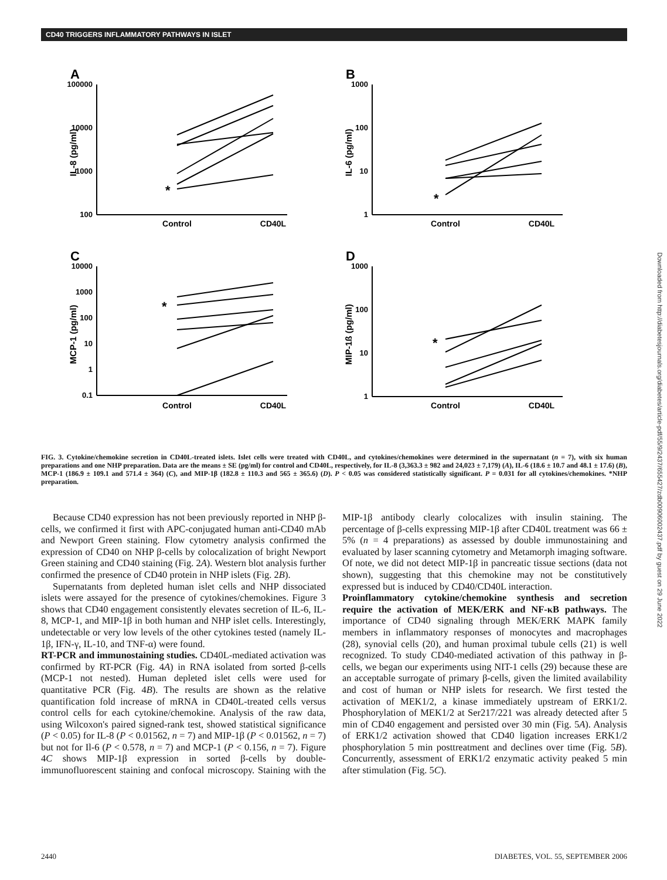CD40 TRIGGERS INFLAMMATORY PATHWAYS IN ISLET
Downloaded from http://diabetesjournals.org/diabetes/article-pdf/55/9/2437/655427/zdb00906002437.pdf by guest on 29 June 2022
A
100000
10000
1000
100
IL-8 (pg/ml)
Control
CD40L
*
B
1000
100
10
1
IL-6 (pg/ml)
Control
CD40L
*
C
10000
1000
100
10
1
0.1
MCP-1 (pg/ml)
Control
CD40L
*
D
1000
100
10
1
MIP-1ß (pg/ml)
Control
CD40L
*
FIG. 3. Cytokine/chemokine secretion in CD40L-treated islets. Islet cells were treated with CD40L, and cytokines/chemokines were determined in the supernatant (n = 7), with six human preparations and one NHP preparation. Data are the means ± SE (pg/ml) for control and CD40L, respectively, for IL-8 (3,363.3 ± 982 and 24,023 ± 7,179) (A), IL-6 (18.6 ± 10.7 and 48.1 ± 17.6) (B), MCP-1 (186.9 ± 109.1 and 571.4 ± 364) (C), and MIP-1β (182.8 ± 110.3 and 565 ± 365.6) (D). P < 0.05 was considered statistically significant. P = 0.031 for all cytokines/chemokines. *NHP preparation.
Because CD40 expression has not been previously reported in NHP β-cells, we confirmed it first with APC-conjugated human anti-CD40 mAb and Newport Green staining. Flow cytometry analysis confirmed the expression of CD40 on NHP β-cells by colocalization of bright Newport Green staining and CD40 staining (Fig. 2A). Western blot analysis further confirmed the presence of CD40 protein in NHP islets (Fig. 2B).
Supernatants from depleted human islet cells and NHP dissociated islets were assayed for the presence of cytokines/chemokines. Figure 3 shows that CD40 engagement consistently elevates secretion of IL-6, IL-8, MCP-1, and MIP-1β in both human and NHP islet cells. Interestingly, undetectable or very low levels of the other cytokines tested (namely IL-1β, IFN-γ, IL-10, and TNF-α) were found.
RT-PCR and immunostaining studies. CD40L-mediated activation was confirmed by RT-PCR (Fig. 4A) in RNA isolated from sorted β-cells (MCP-1 not nested). Human depleted islet cells were used for quantitative PCR (Fig. 4B). The results are shown as the relative quantification fold increase of mRNA in CD40L-treated cells versus control cells for each cytokine/chemokine. Analysis of the raw data, using Wilcoxon's paired signed-rank test, showed statistical significance (P < 0.05) for IL-8 (P < 0.01562, n = 7) and MIP-1β (P < 0.01562, n = 7) but not for Il-6 (P < 0.578, n = 7) and MCP-1 (P < 0.156, n = 7). Figure 4C shows MIP-1β expression in sorted β-cells by double-immunofluorescent staining and confocal microscopy. Staining with the MIP-1β antibody clearly colocalizes with insulin staining. The percentage of β-cells expressing MIP-1β after CD40L treatment was 66 ± 5% (n = 4 preparations) as assessed by double immunostaining and evaluated by laser scanning cytometry and Metamorph imaging software. Of note, we did not detect MIP-1β in pancreatic tissue sections (data not shown), suggesting that this chemokine may not be constitutively expressed but is induced by CD40/CD40L interaction.
Proinflammatory cytokine/chemokine synthesis and secretion require the activation of MEK/ERK and NF-κB pathways. The importance of CD40 signaling through MEK/ERK MAPK family members in inflammatory responses of monocytes and macrophages (28), synovial cells (20), and human proximal tubule cells (21) is well recognized. To study CD40-mediated activation of this pathway in β-cells, we began our experiments using NIT-1 cells (29) because these are an acceptable surrogate of primary β-cells, given the limited availability and cost of human or NHP islets for research. We first tested the activation of MEK1/2, a kinase immediately upstream of ERK1/2. Phosphorylation of MEK1/2 at Ser217/221 was already detected after 5 min of CD40 engagement and persisted over 30 min (Fig. 5A). Analysis of ERK1/2 activation showed that CD40 ligation increases ERK1/2 phosphorylation 5 min posttreatment and declines over time (Fig. 5B). Concurrently, assessment of ERK1/2 enzymatic activity peaked 5 min after stimulation (Fig. 5C).
2440 DIABETES, VOL. 55, SEPTEMBER 2006